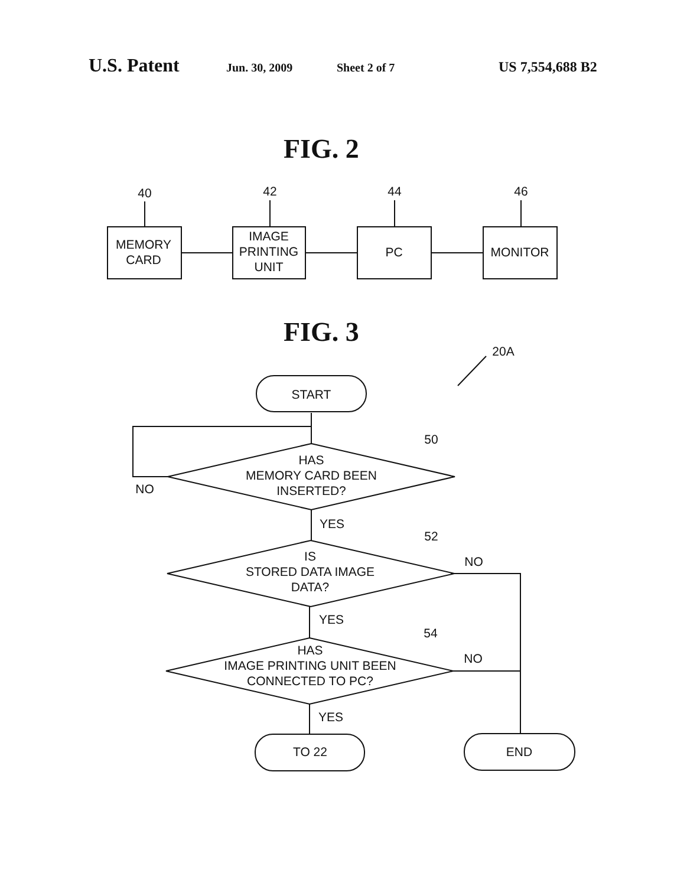U.S. Patent
Jun. 30, 2009 Sheet 2 of 7
US 7,554,688 B2
FIG. 2
40
42
44
46
MEMORY
CARD
IMAGE
PRINTING
UNIT
PC
MONITOR
FIG. 3
20A
START
50
HAS
MEMORY CARD BEEN
INSERTED?
NO
YES
52
IS
STORED DATA IMAGE
DATA?
NO
YES
54
HAS
IMAGE PRINTING UNIT BEEN
CONNECTED TO PC?
NO
YES
TO 22
END